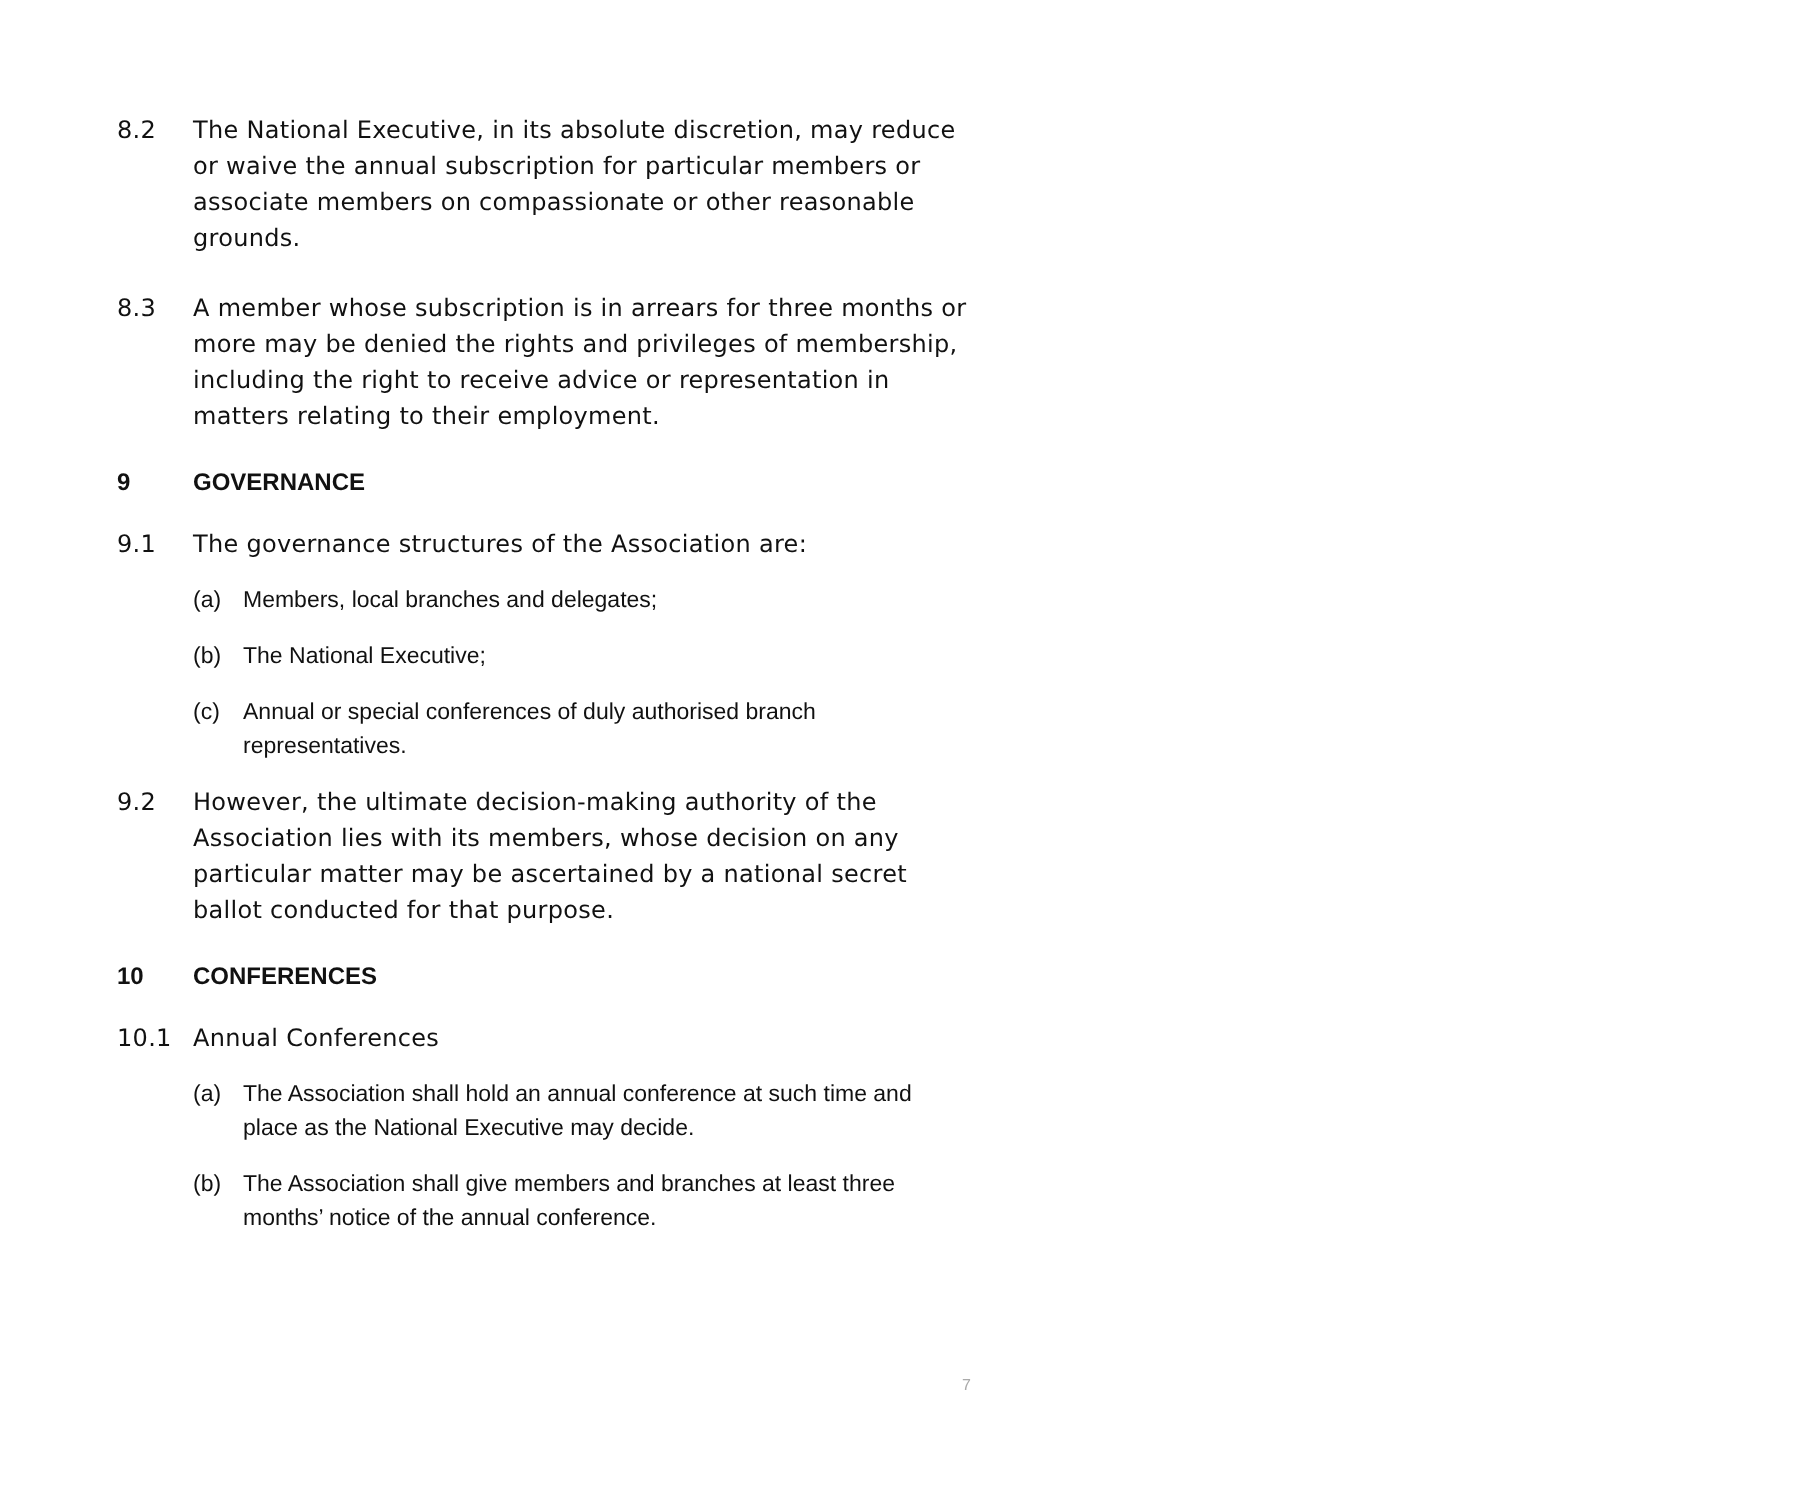8.2 The National Executive, in its absolute discretion, may reduce or waive the annual subscription for particular members or associate members on compassionate or other reasonable grounds.
8.3 A member whose subscription is in arrears for three months or more may be denied the rights and privileges of membership, including the right to receive advice or representation in matters relating to their employment.
9 GOVERNANCE
9.1 The governance structures of the Association are:
(a) Members, local branches and delegates;
(b) The National Executive;
(c) Annual or special conferences of duly authorised branch representatives.
9.2 However, the ultimate decision-making authority of the Association lies with its members, whose decision on any particular matter may be ascertained by a national secret ballot conducted for that purpose.
10 CONFERENCES
10.1 Annual Conferences
(a) The Association shall hold an annual conference at such time and place as the National Executive may decide.
(b) The Association shall give members and branches at least three months’ notice of the annual conference.
7